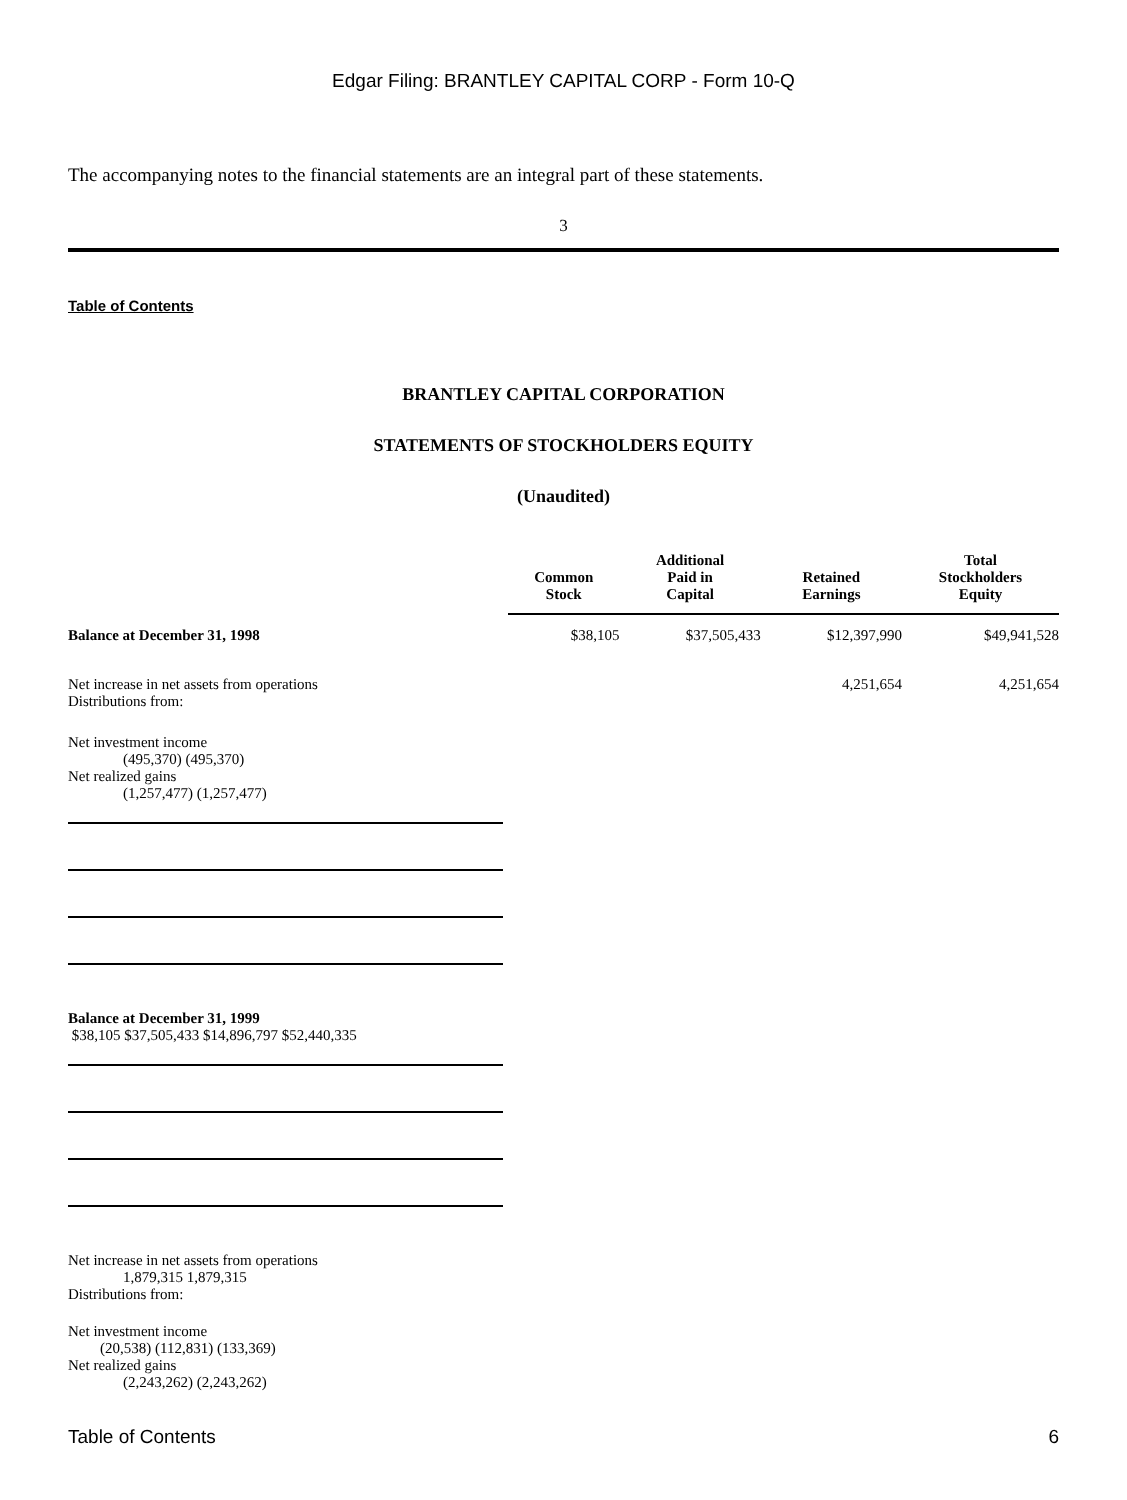Edgar Filing: BRANTLEY CAPITAL CORP - Form 10-Q
The accompanying notes to the financial statements are an integral part of these statements.
3
Table of Contents
BRANTLEY CAPITAL CORPORATION
STATEMENTS OF STOCKHOLDERS EQUITY
(Unaudited)
| | Common Stock | Additional Paid in Capital | Retained Earnings | Total Stockholders Equity |
| --- | --- | --- | --- | --- |
| Balance at December 31, 1998 | $38,105 | $37,505,433 | $12,397,990 | $49,941,528 |
| Net increase in net assets from operations Distributions from: | | | 4,251,654 | 4,251,654 |
Net investment income
(495,370) (495,370)
Net realized gains
(1,257,477) (1,257,477)
Balance at December 31, 1999
$38,105 $37,505,433 $14,896,797 $52,440,335
Net increase in net assets from operations
1,879,315 1,879,315
Distributions from:
Net investment income
(20,538) (112,831) (133,369)
Net realized gains
(2,243,262) (2,243,262)
Table of Contents 6